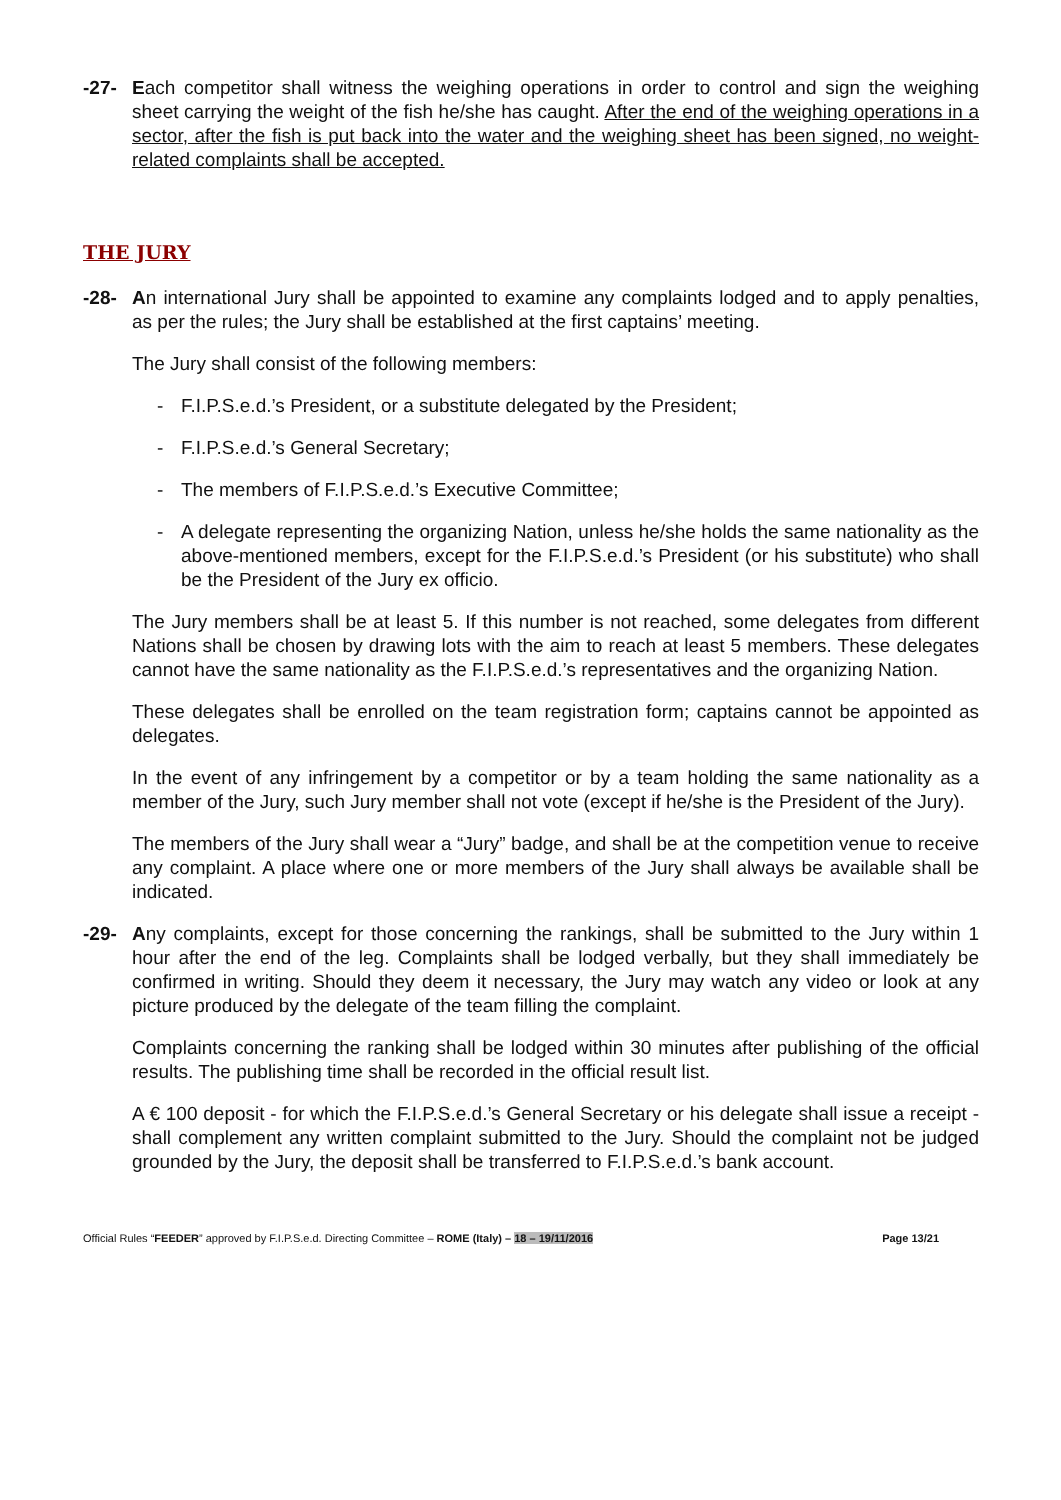-27- Each competitor shall witness the weighing operations in order to control and sign the weighing sheet carrying the weight of the fish he/she has caught. After the end of the weighing operations in a sector, after the fish is put back into the water and the weighing sheet has been signed, no weight-related complaints shall be accepted.
THE JURY
-28- An international Jury shall be appointed to examine any complaints lodged and to apply penalties, as per the rules; the Jury shall be established at the first captains’ meeting.
The Jury shall consist of the following members:
- F.I.P.S.e.d.’s President, or a substitute delegated by the President;
- F.I.P.S.e.d.’s General Secretary;
- The members of F.I.P.S.e.d.’s Executive Committee;
- A delegate representing the organizing Nation, unless he/she holds the same nationality as the above-mentioned members, except for the F.I.P.S.e.d.’s President (or his substitute) who shall be the President of the Jury ex officio.
The Jury members shall be at least 5. If this number is not reached, some delegates from different Nations shall be chosen by drawing lots with the aim to reach at least 5 members. These delegates cannot have the same nationality as the F.I.P.S.e.d.’s representatives and the organizing Nation.
These delegates shall be enrolled on the team registration form; captains cannot be appointed as delegates.
In the event of any infringement by a competitor or by a team holding the same nationality as a member of the Jury, such Jury member shall not vote (except if he/she is the President of the Jury).
The members of the Jury shall wear a “Jury” badge, and shall be at the competition venue to receive any complaint. A place where one or more members of the Jury shall always be available shall be indicated.
-29- Any complaints, except for those concerning the rankings, shall be submitted to the Jury within 1 hour after the end of the leg. Complaints shall be lodged verbally, but they shall immediately be confirmed in writing. Should they deem it necessary, the Jury may watch any video or look at any picture produced by the delegate of the team filling the complaint.
Complaints concerning the ranking shall be lodged within 30 minutes after publishing of the official results. The publishing time shall be recorded in the official result list.
A € 100 deposit - for which the F.I.P.S.e.d.’s General Secretary or his delegate shall issue a receipt - shall complement any written complaint submitted to the Jury. Should the complaint not be judged grounded by the Jury, the deposit shall be transferred to F.I.P.S.e.d.’s bank account.
Official Rules “FEEDER” approved by F.I.P.S.e.d. Directing Committee – ROME (Italy) – 18 – 19/11/2016 Page 13/21